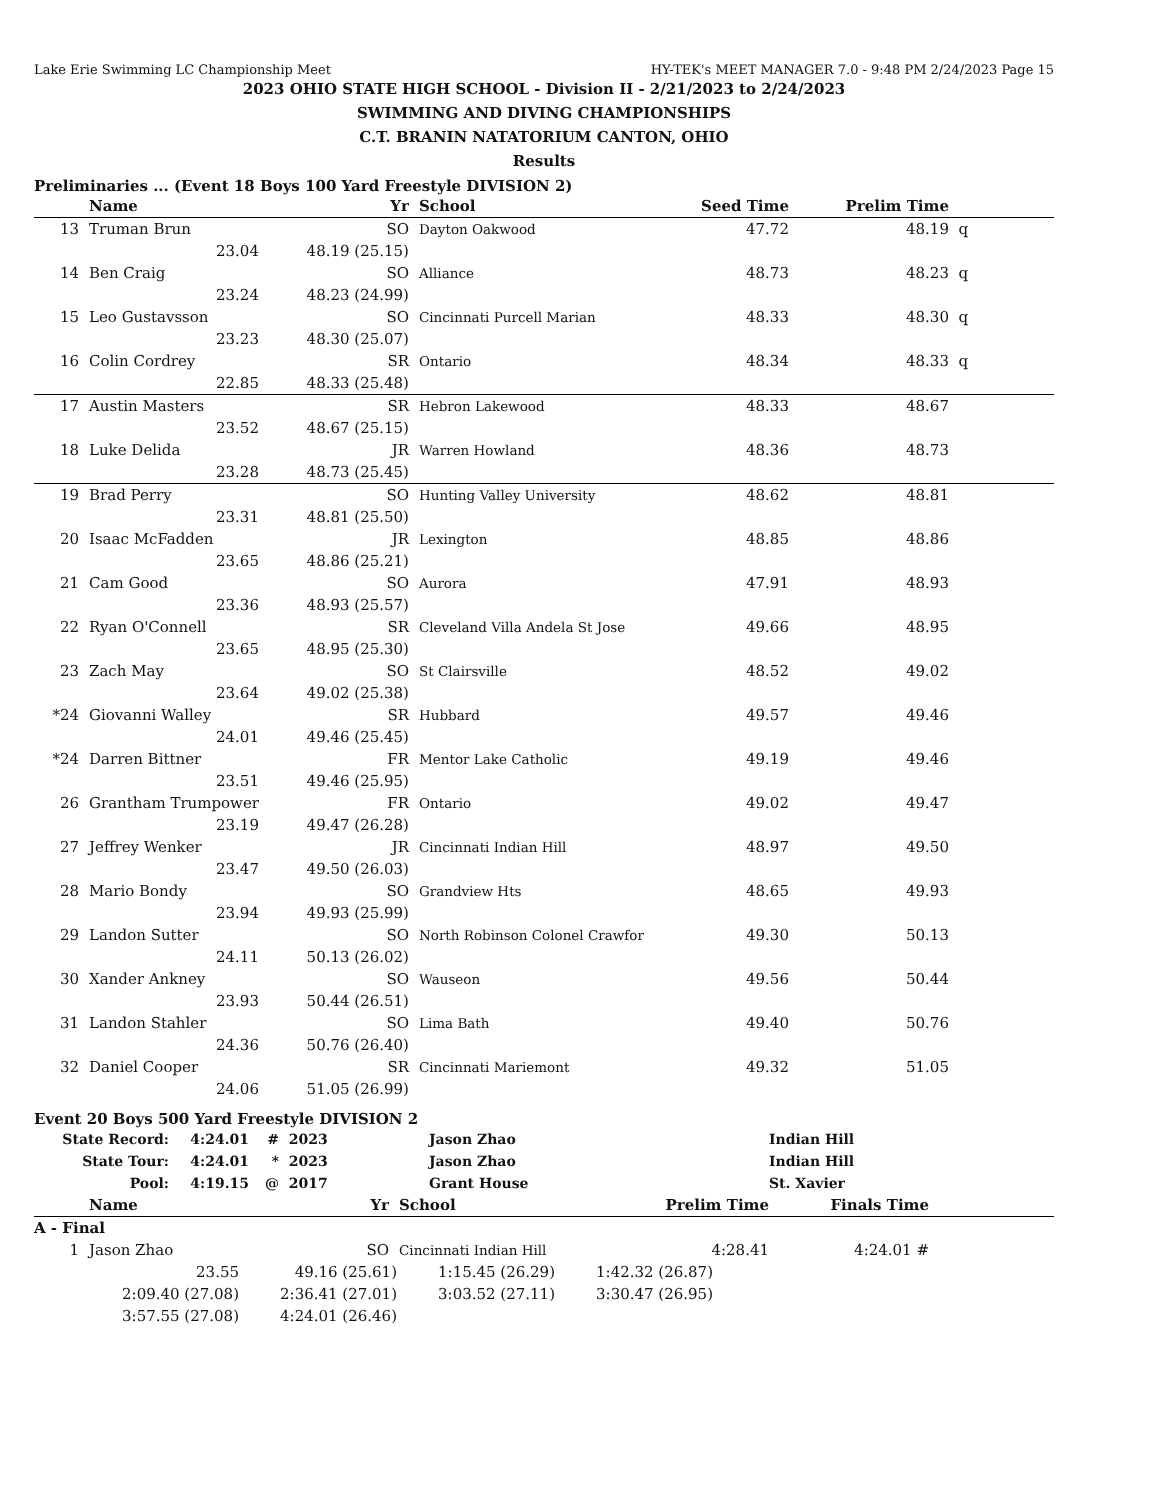Lake Erie Swimming LC Championship Meet HY-TEK's MEET MANAGER 7.0 - 9:48 PM 2/24/2023 Page 15
2023 OHIO STATE HIGH SCHOOL - Division II - 2/21/2023 to 2/24/2023
SWIMMING AND DIVING CHAMPIONSHIPS
C.T. BRANIN NATATORIUM CANTON, OHIO
Results
Preliminaries ... (Event 18 Boys 100 Yard Freestyle DIVISION 2)
| | Name | | Yr | School | Seed Time | Prelim Time | |
| --- | --- | --- | --- | --- | --- | --- | --- |
| 13 | Truman Brun | | SO | Dayton Oakwood | 47.72 | 48.19 | q |
| | 23.04 | 48.19 (25.15) | | | | | |
| 14 | Ben Craig | | SO | Alliance | 48.73 | 48.23 | q |
| | 23.24 | 48.23 (24.99) | | | | | |
| 15 | Leo Gustavsson | | SO | Cincinnati Purcell Marian | 48.33 | 48.30 | q |
| | 23.23 | 48.30 (25.07) | | | | | |
| 16 | Colin Cordrey | | SR | Ontario | 48.34 | 48.33 | q |
| | 22.85 | 48.33 (25.48) | | | | | |
| 17 | Austin Masters | | SR | Hebron Lakewood | 48.33 | 48.67 | |
| | 23.52 | 48.67 (25.15) | | | | | |
| 18 | Luke Delida | | JR | Warren Howland | 48.36 | 48.73 | |
| | 23.28 | 48.73 (25.45) | | | | | |
| 19 | Brad Perry | | SO | Hunting Valley University | 48.62 | 48.81 | |
| | 23.31 | 48.81 (25.50) | | | | | |
| 20 | Isaac McFadden | | JR | Lexington | 48.85 | 48.86 | |
| | 23.65 | 48.86 (25.21) | | | | | |
| 21 | Cam Good | | SO | Aurora | 47.91 | 48.93 | |
| | 23.36 | 48.93 (25.57) | | | | | |
| 22 | Ryan O'Connell | | SR | Cleveland Villa Andela St Jose | 49.66 | 48.95 | |
| | 23.65 | 48.95 (25.30) | | | | | |
| 23 | Zach May | | SO | St Clairsville | 48.52 | 49.02 | |
| | 23.64 | 49.02 (25.38) | | | | | |
| *24 | Giovanni Walley | | SR | Hubbard | 49.57 | 49.46 | |
| | 24.01 | 49.46 (25.45) | | | | | |
| *24 | Darren Bittner | | FR | Mentor Lake Catholic | 49.19 | 49.46 | |
| | 23.51 | 49.46 (25.95) | | | | | |
| 26 | Grantham Trumpower | | FR | Ontario | 49.02 | 49.47 | |
| | 23.19 | 49.47 (26.28) | | | | | |
| 27 | Jeffrey Wenker | | JR | Cincinnati Indian Hill | 48.97 | 49.50 | |
| | 23.47 | 49.50 (26.03) | | | | | |
| 28 | Mario Bondy | | SO | Grandview Hts | 48.65 | 49.93 | |
| | 23.94 | 49.93 (25.99) | | | | | |
| 29 | Landon Sutter | | SO | North Robinson Colonel Crawfor | 49.30 | 50.13 | |
| | 24.11 | 50.13 (26.02) | | | | | |
| 30 | Xander Ankney | | SO | Wauseon | 49.56 | 50.44 | |
| | 23.93 | 50.44 (26.51) | | | | | |
| 31 | Landon Stahler | | SO | Lima Bath | 49.40 | 50.76 | |
| | 24.36 | 50.76 (26.40) | | | | | |
| 32 | Daniel Cooper | | SR | Cincinnati Mariemont | 49.32 | 51.05 | |
| | 24.06 | 51.05 (26.99) | | | | | |
Event 20 Boys 500 Yard Freestyle DIVISION 2
| State Record: | 4:24.01 | # | 2023 | Jason Zhao | Indian Hill |
| State Tour: | 4:24.01 | * | 2023 | Jason Zhao | Indian Hill |
| Pool: | 4:19.15 | @ | 2017 | Grant House | St. Xavier |
| | Name | | Yr | School | Prelim Time | Finals Time | |
| --- | --- | --- | --- | --- | --- | --- | --- |
| A - Final | | | | | | | |
| 1 | Jason Zhao | | SO | Cincinnati Indian Hill | 4:28.41 | 4:24.01 # | |
| 23.55 | 49.16 (25.61) | 1:15.45 (26.29) | 1:42.32 (26.87) | |
| 2:09.40 (27.08) | 2:36.41 (27.01) | 3:03.52 (27.11) | 3:30.47 (26.95) | |
| 3:57.55 (27.08) | 4:24.01 (26.46) | | | |